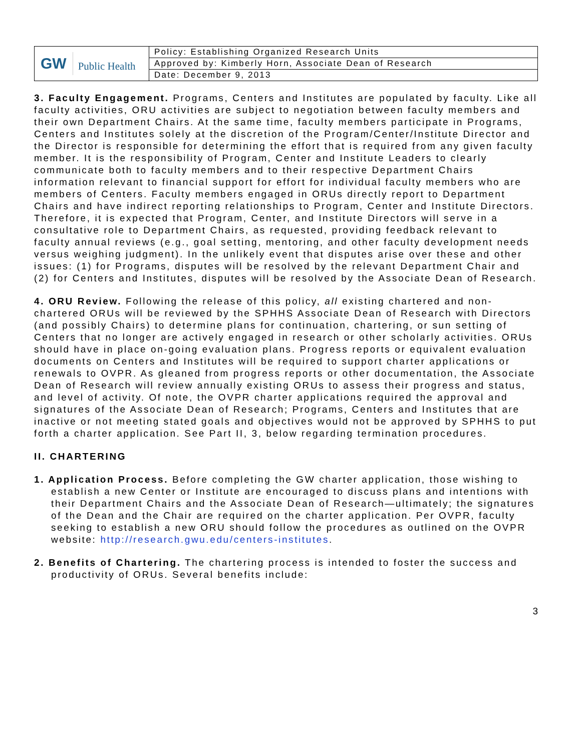| GW Public Health | Policy: Establishing Organized Research Units |
| | Approved by: Kimberly Horn, Associate Dean of Research |
| | Date: December 9, 2013 |
3. Faculty Engagement. Programs, Centers and Institutes are populated by faculty. Like all faculty activities, ORU activities are subject to negotiation between faculty members and their own Department Chairs. At the same time, faculty members participate in Programs, Centers and Institutes solely at the discretion of the Program/Center/Institute Director and the Director is responsible for determining the effort that is required from any given faculty member. It is the responsibility of Program, Center and Institute Leaders to clearly communicate both to faculty members and to their respective Department Chairs information relevant to financial support for effort for individual faculty members who are members of Centers. Faculty members engaged in ORUs directly report to Department Chairs and have indirect reporting relationships to Program, Center and Institute Directors. Therefore, it is expected that Program, Center, and Institute Directors will serve in a consultative role to Department Chairs, as requested, providing feedback relevant to faculty annual reviews (e.g., goal setting, mentoring, and other faculty development needs versus weighing judgment). In the unlikely event that disputes arise over these and other issues: (1) for Programs, disputes will be resolved by the relevant Department Chair and (2) for Centers and Institutes, disputes will be resolved by the Associate Dean of Research.
4. ORU Review. Following the release of this policy, all existing chartered and non-chartered ORUs will be reviewed by the SPHHS Associate Dean of Research with Directors (and possibly Chairs) to determine plans for continuation, chartering, or sun setting of Centers that no longer are actively engaged in research or other scholarly activities. ORUs should have in place on-going evaluation plans. Progress reports or equivalent evaluation documents on Centers and Institutes will be required to support charter applications or renewals to OVPR. As gleaned from progress reports or other documentation, the Associate Dean of Research will review annually existing ORUs to assess their progress and status, and level of activity. Of note, the OVPR charter applications required the approval and signatures of the Associate Dean of Research; Programs, Centers and Institutes that are inactive or not meeting stated goals and objectives would not be approved by SPHHS to put forth a charter application. See Part II, 3, below regarding termination procedures.
II. CHARTERING
1. Application Process. Before completing the GW charter application, those wishing to establish a new Center or Institute are encouraged to discuss plans and intentions with their Department Chairs and the Associate Dean of Research—ultimately; the signatures of the Dean and the Chair are required on the charter application. Per OVPR, faculty seeking to establish a new ORU should follow the procedures as outlined on the OVPR website: http://research.gwu.edu/centers-institutes.
2. Benefits of Chartering. The chartering process is intended to foster the success and productivity of ORUs. Several benefits include:
3